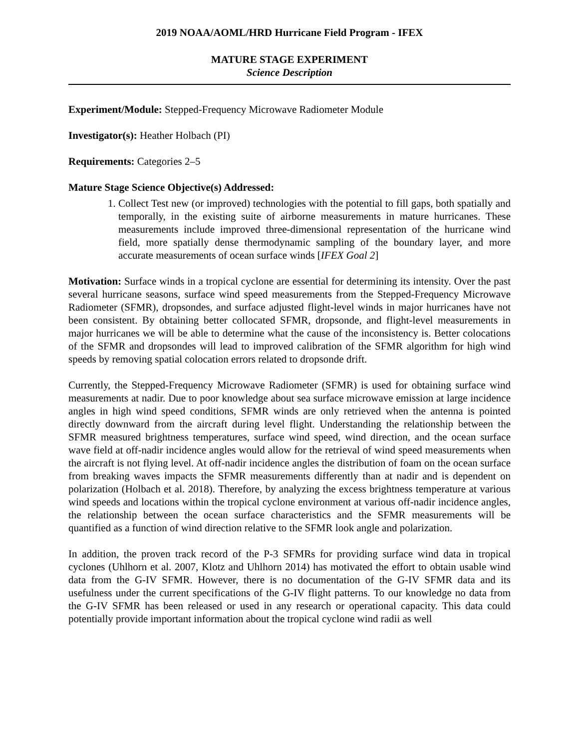2019 NOAA/AOML/HRD Hurricane Field Program - IFEX
MATURE STAGE EXPERIMENT
Science Description
Experiment/Module: Stepped-Frequency Microwave Radiometer Module
Investigator(s): Heather Holbach (PI)
Requirements: Categories 2–5
Mature Stage Science Objective(s) Addressed:
1. Collect Test new (or improved) technologies with the potential to fill gaps, both spatially and temporally, in the existing suite of airborne measurements in mature hurricanes. These measurements include improved three-dimensional representation of the hurricane wind field, more spatially dense thermodynamic sampling of the boundary layer, and more accurate measurements of ocean surface winds [IFEX Goal 2]
Motivation: Surface winds in a tropical cyclone are essential for determining its intensity. Over the past several hurricane seasons, surface wind speed measurements from the Stepped-Frequency Microwave Radiometer (SFMR), dropsondes, and surface adjusted flight-level winds in major hurricanes have not been consistent. By obtaining better collocated SFMR, dropsonde, and flight-level measurements in major hurricanes we will be able to determine what the cause of the inconsistency is. Better colocations of the SFMR and dropsondes will lead to improved calibration of the SFMR algorithm for high wind speeds by removing spatial colocation errors related to dropsonde drift.
Currently, the Stepped-Frequency Microwave Radiometer (SFMR) is used for obtaining surface wind measurements at nadir. Due to poor knowledge about sea surface microwave emission at large incidence angles in high wind speed conditions, SFMR winds are only retrieved when the antenna is pointed directly downward from the aircraft during level flight. Understanding the relationship between the SFMR measured brightness temperatures, surface wind speed, wind direction, and the ocean surface wave field at off-nadir incidence angles would allow for the retrieval of wind speed measurements when the aircraft is not flying level. At off-nadir incidence angles the distribution of foam on the ocean surface from breaking waves impacts the SFMR measurements differently than at nadir and is dependent on polarization (Holbach et al. 2018). Therefore, by analyzing the excess brightness temperature at various wind speeds and locations within the tropical cyclone environment at various off-nadir incidence angles, the relationship between the ocean surface characteristics and the SFMR measurements will be quantified as a function of wind direction relative to the SFMR look angle and polarization.
In addition, the proven track record of the P-3 SFMRs for providing surface wind data in tropical cyclones (Uhlhorn et al. 2007, Klotz and Uhlhorn 2014) has motivated the effort to obtain usable wind data from the G-IV SFMR. However, there is no documentation of the G-IV SFMR data and its usefulness under the current specifications of the G-IV flight patterns. To our knowledge no data from the G-IV SFMR has been released or used in any research or operational capacity. This data could potentially provide important information about the tropical cyclone wind radii as well